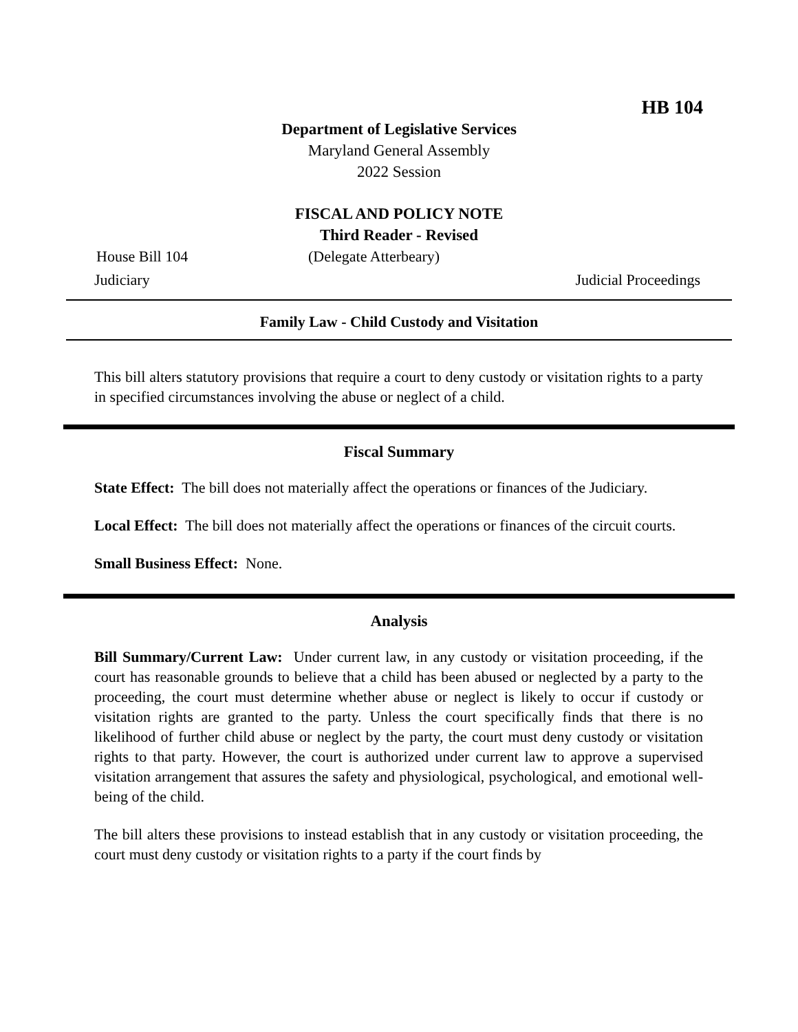HB 104
Department of Legislative Services
Maryland General Assembly
2022 Session
FISCAL AND POLICY NOTE
Third Reader - Revised
House Bill 104 (Delegate Atterbeary)
Judiciary Judicial Proceedings
Family Law - Child Custody and Visitation
This bill alters statutory provisions that require a court to deny custody or visitation rights to a party in specified circumstances involving the abuse or neglect of a child.
Fiscal Summary
State Effect: The bill does not materially affect the operations or finances of the Judiciary.
Local Effect: The bill does not materially affect the operations or finances of the circuit courts.
Small Business Effect: None.
Analysis
Bill Summary/Current Law: Under current law, in any custody or visitation proceeding, if the court has reasonable grounds to believe that a child has been abused or neglected by a party to the proceeding, the court must determine whether abuse or neglect is likely to occur if custody or visitation rights are granted to the party. Unless the court specifically finds that there is no likelihood of further child abuse or neglect by the party, the court must deny custody or visitation rights to that party. However, the court is authorized under current law to approve a supervised visitation arrangement that assures the safety and physiological, psychological, and emotional well-being of the child.
The bill alters these provisions to instead establish that in any custody or visitation proceeding, the court must deny custody or visitation rights to a party if the court finds by